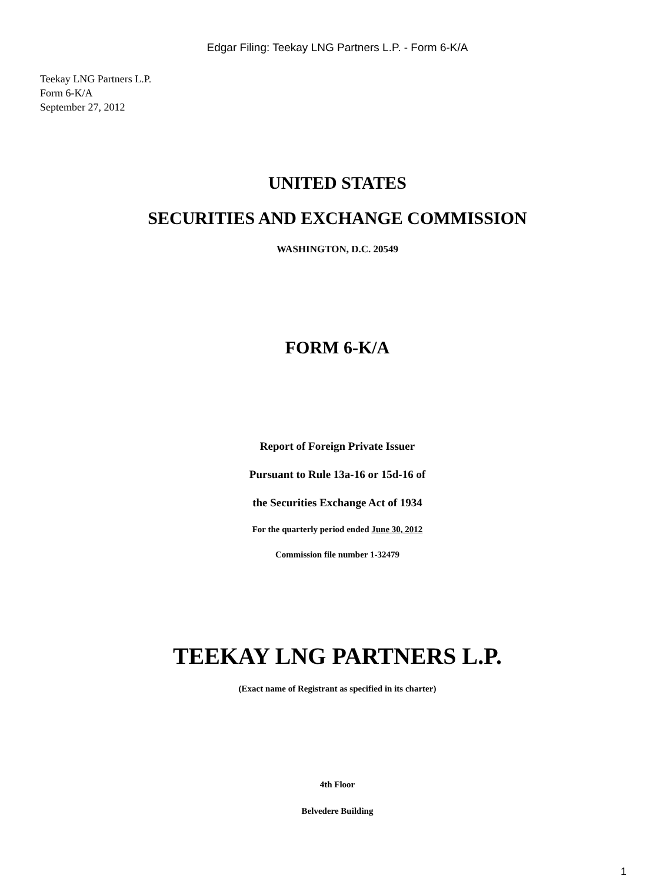Edgar Filing: Teekay LNG Partners L.P. - Form 6-K/A
Teekay LNG Partners L.P.
Form 6-K/A
September 27, 2012
UNITED STATES
SECURITIES AND EXCHANGE COMMISSION
WASHINGTON, D.C. 20549
FORM 6-K/A
Report of Foreign Private Issuer
Pursuant to Rule 13a-16 or 15d-16 of
the Securities Exchange Act of 1934
For the quarterly period ended June 30, 2012
Commission file number 1-32479
TEEKAY LNG PARTNERS L.P.
(Exact name of Registrant as specified in its charter)
4th Floor
Belvedere Building
1